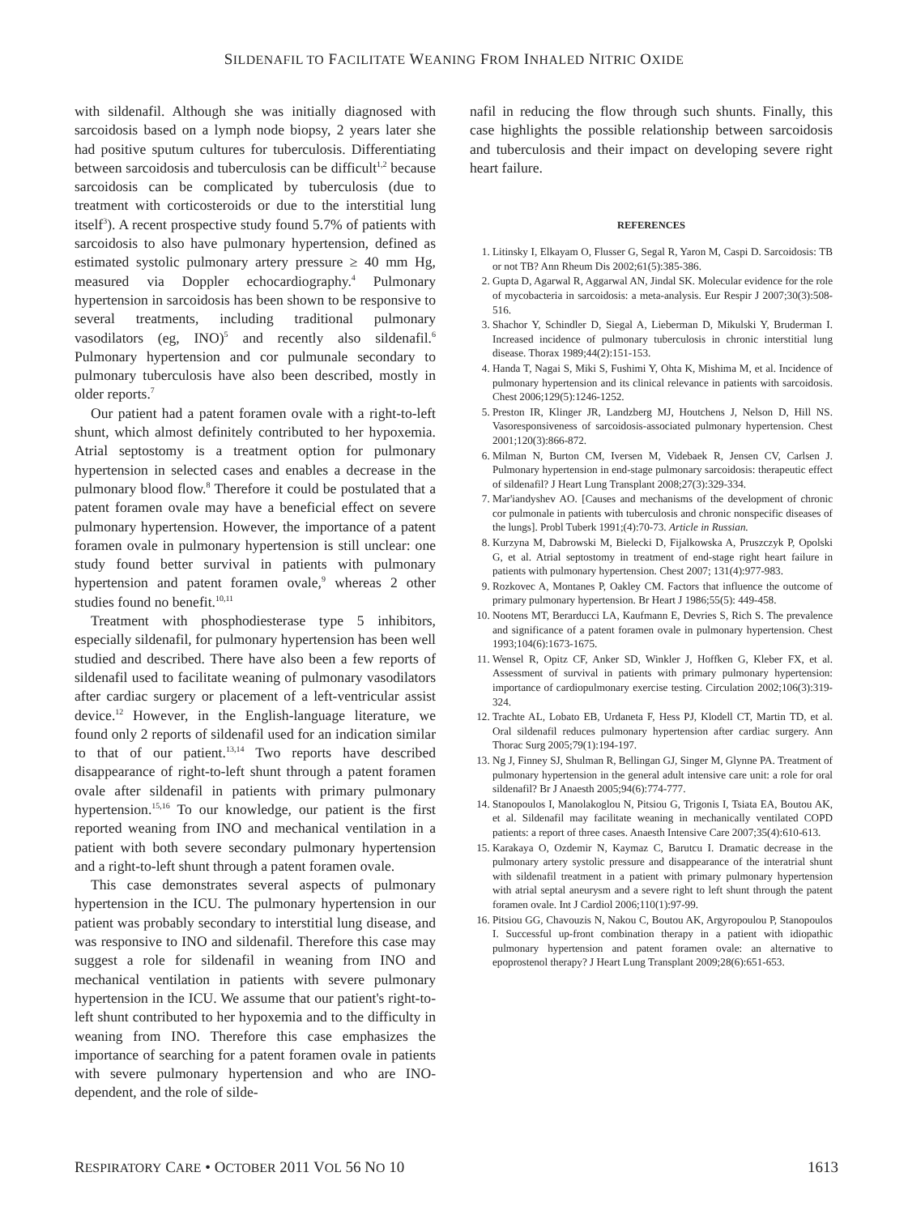SILDENAFIL TO FACILITATE WEANING FROM INHALED NITRIC OXIDE
with sildenafil. Although she was initially diagnosed with sarcoidosis based on a lymph node biopsy, 2 years later she had positive sputum cultures for tuberculosis. Differentiating between sarcoidosis and tuberculosis can be difficult<sup>1,2</sup> because sarcoidosis can be complicated by tuberculosis (due to treatment with corticosteroids or due to the interstitial lung itself<sup>3</sup>). A recent prospective study found 5.7% of patients with sarcoidosis to also have pulmonary hypertension, defined as estimated systolic pulmonary artery pressure ≥ 40 mm Hg, measured via Doppler echocardiography.<sup>4</sup> Pulmonary hypertension in sarcoidosis has been shown to be responsive to several treatments, including traditional pulmonary vasodilators (eg, INO)<sup>5</sup> and recently also sildenafil.<sup>6</sup> Pulmonary hypertension and cor pulmunale secondary to pulmonary tuberculosis have also been described, mostly in older reports.<sup>7</sup>
Our patient had a patent foramen ovale with a right-to-left shunt, which almost definitely contributed to her hypoxemia. Atrial septostomy is a treatment option for pulmonary hypertension in selected cases and enables a decrease in the pulmonary blood flow.<sup>8</sup> Therefore it could be postulated that a patent foramen ovale may have a beneficial effect on severe pulmonary hypertension. However, the importance of a patent foramen ovale in pulmonary hypertension is still unclear: one study found better survival in patients with pulmonary hypertension and patent foramen ovale,<sup>9</sup> whereas 2 other studies found no benefit.<sup>10,11</sup>
Treatment with phosphodiesterase type 5 inhibitors, especially sildenafil, for pulmonary hypertension has been well studied and described. There have also been a few reports of sildenafil used to facilitate weaning of pulmonary vasodilators after cardiac surgery or placement of a left-ventricular assist device.<sup>12</sup> However, in the English-language literature, we found only 2 reports of sildenafil used for an indication similar to that of our patient.<sup>13,14</sup> Two reports have described disappearance of right-to-left shunt through a patent foramen ovale after sildenafil in patients with primary pulmonary hypertension.<sup>15,16</sup> To our knowledge, our patient is the first reported weaning from INO and mechanical ventilation in a patient with both severe secondary pulmonary hypertension and a right-to-left shunt through a patent foramen ovale.
This case demonstrates several aspects of pulmonary hypertension in the ICU. The pulmonary hypertension in our patient was probably secondary to interstitial lung disease, and was responsive to INO and sildenafil. Therefore this case may suggest a role for sildenafil in weaning from INO and mechanical ventilation in patients with severe pulmonary hypertension in the ICU. We assume that our patient's right-to-left shunt contributed to her hypoxemia and to the difficulty in weaning from INO. Therefore this case emphasizes the importance of searching for a patent foramen ovale in patients with severe pulmonary hypertension and who are INO-dependent, and the role of silde-
nafil in reducing the flow through such shunts. Finally, this case highlights the possible relationship between sarcoidosis and tuberculosis and their impact on developing severe right heart failure.
REFERENCES
1. Litinsky I, Elkayam O, Flusser G, Segal R, Yaron M, Caspi D. Sarcoidosis: TB or not TB? Ann Rheum Dis 2002;61(5):385-386.
2. Gupta D, Agarwal R, Aggarwal AN, Jindal SK. Molecular evidence for the role of mycobacteria in sarcoidosis: a meta-analysis. Eur Respir J 2007;30(3):508-516.
3. Shachor Y, Schindler D, Siegal A, Lieberman D, Mikulski Y, Bruderman I. Increased incidence of pulmonary tuberculosis in chronic interstitial lung disease. Thorax 1989;44(2):151-153.
4. Handa T, Nagai S, Miki S, Fushimi Y, Ohta K, Mishima M, et al. Incidence of pulmonary hypertension and its clinical relevance in patients with sarcoidosis. Chest 2006;129(5):1246-1252.
5. Preston IR, Klinger JR, Landzberg MJ, Houtchens J, Nelson D, Hill NS. Vasoresponsiveness of sarcoidosis-associated pulmonary hypertension. Chest 2001;120(3):866-872.
6. Milman N, Burton CM, Iversen M, Videbaek R, Jensen CV, Carlsen J. Pulmonary hypertension in end-stage pulmonary sarcoidosis: therapeutic effect of sildenafil? J Heart Lung Transplant 2008;27(3):329-334.
7. Mar'iandyshev AO. [Causes and mechanisms of the development of chronic cor pulmonale in patients with tuberculosis and chronic nonspecific diseases of the lungs]. Probl Tuberk 1991;(4):70-73. Article in Russian.
8. Kurzyna M, Dabrowski M, Bielecki D, Fijalkowska A, Pruszczyk P, Opolski G, et al. Atrial septostomy in treatment of end-stage right heart failure in patients with pulmonary hypertension. Chest 2007; 131(4):977-983.
9. Rozkovec A, Montanes P, Oakley CM. Factors that influence the outcome of primary pulmonary hypertension. Br Heart J 1986;55(5): 449-458.
10. Nootens MT, Berarducci LA, Kaufmann E, Devries S, Rich S. The prevalence and significance of a patent foramen ovale in pulmonary hypertension. Chest 1993;104(6):1673-1675.
11. Wensel R, Opitz CF, Anker SD, Winkler J, Hoffken G, Kleber FX, et al. Assessment of survival in patients with primary pulmonary hypertension: importance of cardiopulmonary exercise testing. Circulation 2002;106(3):319-324.
12. Trachte AL, Lobato EB, Urdaneta F, Hess PJ, Klodell CT, Martin TD, et al. Oral sildenafil reduces pulmonary hypertension after cardiac surgery. Ann Thorac Surg 2005;79(1):194-197.
13. Ng J, Finney SJ, Shulman R, Bellingan GJ, Singer M, Glynne PA. Treatment of pulmonary hypertension in the general adult intensive care unit: a role for oral sildenafil? Br J Anaesth 2005;94(6):774-777.
14. Stanopoulos I, Manolakoglou N, Pitsiou G, Trigonis I, Tsiata EA, Boutou AK, et al. Sildenafil may facilitate weaning in mechanically ventilated COPD patients: a report of three cases. Anaesth Intensive Care 2007;35(4):610-613.
15. Karakaya O, Ozdemir N, Kaymaz C, Barutcu I. Dramatic decrease in the pulmonary artery systolic pressure and disappearance of the interatrial shunt with sildenafil treatment in a patient with primary pulmonary hypertension with atrial septal aneurysm and a severe right to left shunt through the patent foramen ovale. Int J Cardiol 2006;110(1):97-99.
16. Pitsiou GG, Chavouzis N, Nakou C, Boutou AK, Argyropoulou P, Stanopoulos I. Successful up-front combination therapy in a patient with idiopathic pulmonary hypertension and patent foramen ovale: an alternative to epoprostenol therapy? J Heart Lung Transplant 2009;28(6):651-653.
RESPIRATORY CARE • OCTOBER 2011 VOL 56 NO 10 1613